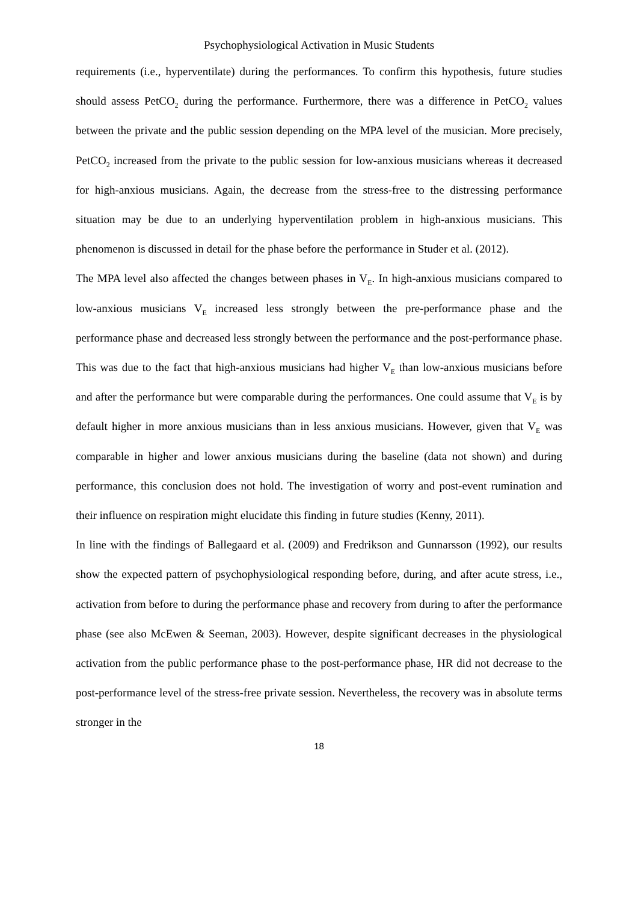Psychophysiological Activation in Music Students
requirements (i.e., hyperventilate) during the performances. To confirm this hypothesis, future studies should assess PetCO<sub>2</sub> during the performance. Furthermore, there was a difference in PetCO<sub>2</sub> values between the private and the public session depending on the MPA level of the musician. More precisely, PetCO<sub>2</sub> increased from the private to the public session for low-anxious musicians whereas it decreased for high-anxious musicians. Again, the decrease from the stress-free to the distressing performance situation may be due to an underlying hyperventilation problem in high-anxious musicians. This phenomenon is discussed in detail for the phase before the performance in Studer et al. (2012).
The MPA level also affected the changes between phases in V<sub>E</sub>. In high-anxious musicians compared to low-anxious musicians V<sub>E</sub> increased less strongly between the pre-performance phase and the performance phase and decreased less strongly between the performance and the post-performance phase. This was due to the fact that high-anxious musicians had higher V<sub>E</sub> than low-anxious musicians before and after the performance but were comparable during the performances. One could assume that V<sub>E</sub> is by default higher in more anxious musicians than in less anxious musicians. However, given that V<sub>E</sub> was comparable in higher and lower anxious musicians during the baseline (data not shown) and during performance, this conclusion does not hold. The investigation of worry and post-event rumination and their influence on respiration might elucidate this finding in future studies (Kenny, 2011).
In line with the findings of Ballegaard et al. (2009) and Fredrikson and Gunnarsson (1992), our results show the expected pattern of psychophysiological responding before, during, and after acute stress, i.e., activation from before to during the performance phase and recovery from during to after the performance phase (see also McEwen & Seeman, 2003). However, despite significant decreases in the physiological activation from the public performance phase to the post-performance phase, HR did not decrease to the post-performance level of the stress-free private session. Nevertheless, the recovery was in absolute terms stronger in the
18